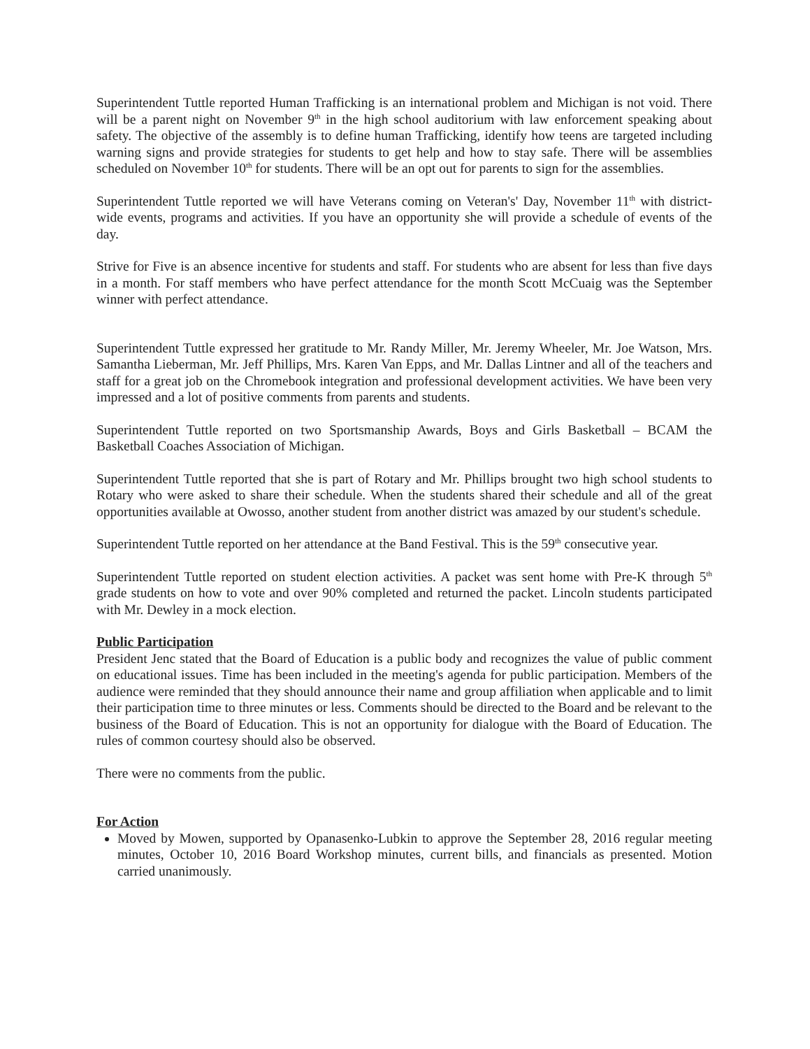Superintendent Tuttle reported Human Trafficking is an international problem and Michigan is not void. There will be a parent night on November 9<sup>th</sup> in the high school auditorium with law enforcement speaking about safety. The objective of the assembly is to define human Trafficking, identify how teens are targeted including warning signs and provide strategies for students to get help and how to stay safe. There will be assemblies scheduled on November 10<sup>th</sup> for students. There will be an opt out for parents to sign for the assemblies.
Superintendent Tuttle reported we will have Veterans coming on Veteran's' Day, November 11<sup>th</sup> with district-wide events, programs and activities. If you have an opportunity she will provide a schedule of events of the day.
Strive for Five is an absence incentive for students and staff. For students who are absent for less than five days in a month. For staff members who have perfect attendance for the month Scott McCuaig was the September winner with perfect attendance.
Superintendent Tuttle expressed her gratitude to Mr. Randy Miller, Mr. Jeremy Wheeler, Mr. Joe Watson, Mrs. Samantha Lieberman, Mr. Jeff Phillips, Mrs. Karen Van Epps, and Mr. Dallas Lintner and all of the teachers and staff for a great job on the Chromebook integration and professional development activities. We have been very impressed and a lot of positive comments from parents and students.
Superintendent Tuttle reported on two Sportsmanship Awards, Boys and Girls Basketball – BCAM the Basketball Coaches Association of Michigan.
Superintendent Tuttle reported that she is part of Rotary and Mr. Phillips brought two high school students to Rotary who were asked to share their schedule. When the students shared their schedule and all of the great opportunities available at Owosso, another student from another district was amazed by our student's schedule.
Superintendent Tuttle reported on her attendance at the Band Festival. This is the 59<sup>th</sup> consecutive year.
Superintendent Tuttle reported on student election activities. A packet was sent home with Pre-K through 5<sup>th</sup> grade students on how to vote and over 90% completed and returned the packet. Lincoln students participated with Mr. Dewley in a mock election.
Public Participation
President Jenc stated that the Board of Education is a public body and recognizes the value of public comment on educational issues. Time has been included in the meeting's agenda for public participation. Members of the audience were reminded that they should announce their name and group affiliation when applicable and to limit their participation time to three minutes or less. Comments should be directed to the Board and be relevant to the business of the Board of Education. This is not an opportunity for dialogue with the Board of Education. The rules of common courtesy should also be observed.
There were no comments from the public.
For Action
Moved by Mowen, supported by Opanasenko-Lubkin to approve the September 28, 2016 regular meeting minutes, October 10, 2016 Board Workshop minutes, current bills, and financials as presented. Motion carried unanimously.